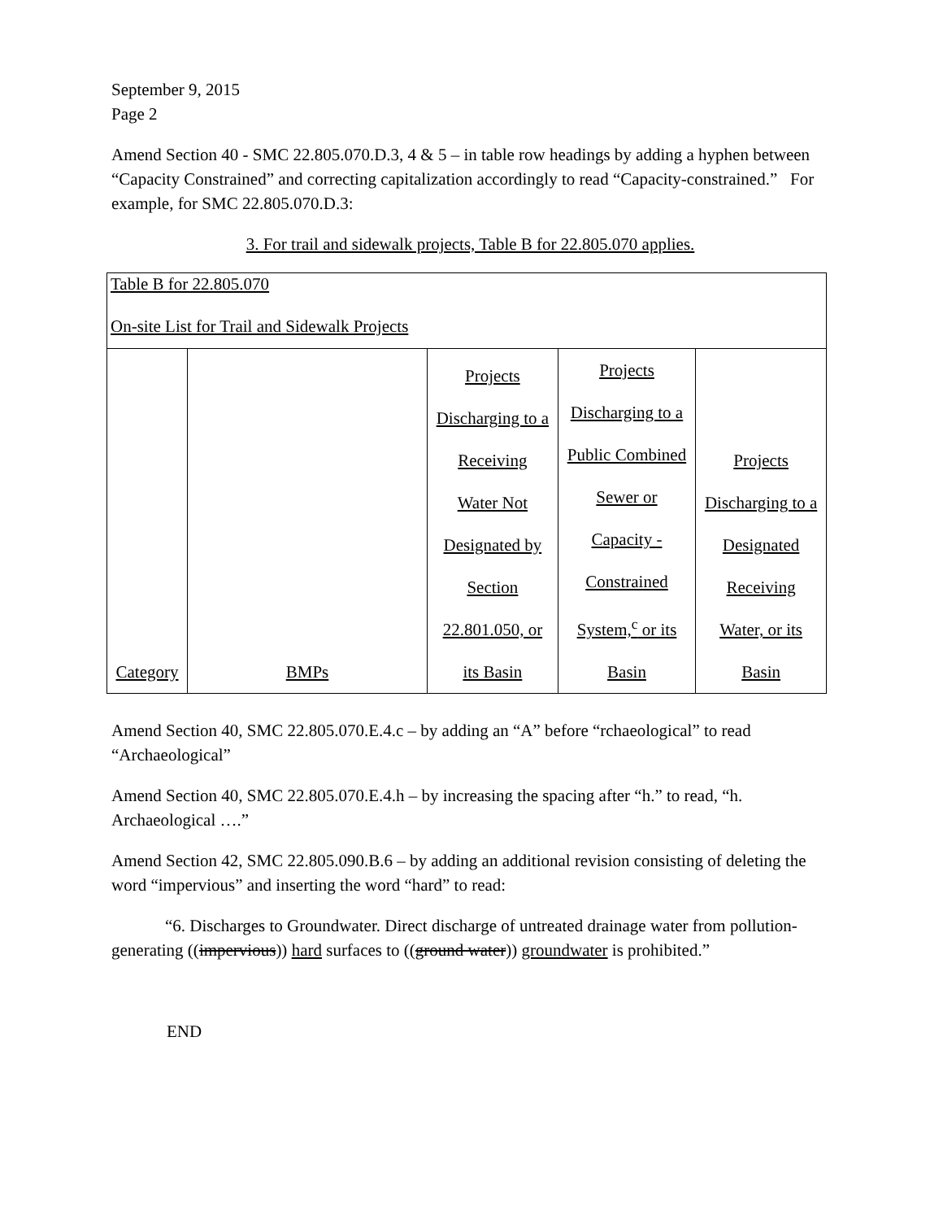September 9, 2015
Page 2
Amend Section 40 - SMC 22.805.070.D.3, 4 & 5 – in table row headings by adding a hyphen between “Capacity Constrained” and correcting capitalization accordingly to read “Capacity-constrained.” For example, for SMC 22.805.070.D.3:
3. For trail and sidewalk projects, Table B for 22.805.070 applies.
| Table B for 22.805.070 On-site List for Trail and Sidewalk Projects | | | | |
| Category | BMPs | Projects Discharging to a Receiving Water Not Designated by Section 22.801.050, or its Basin | Projects Discharging to a Public Combined Sewer or Capacity - Constrained System,<sup>c</sup> or its Basin | Projects Discharging to a Designated Receiving Water, or its Basin |
Amend Section 40, SMC 22.805.070.E.4.c – by adding an “A” before “rchaeological” to read “Archaeological”
Amend Section 40, SMC 22.805.070.E.4.h – by increasing the spacing after “h.” to read, “h. Archaeological ….”
Amend Section 42, SMC 22.805.090.B.6 – by adding an additional revision consisting of deleting the word “impervious” and inserting the word “hard” to read:
“6. Discharges to Groundwater. Direct discharge of untreated drainage water from pollution-generating ((impervious)) hard surfaces to ((ground water)) groundwater is prohibited.”
END